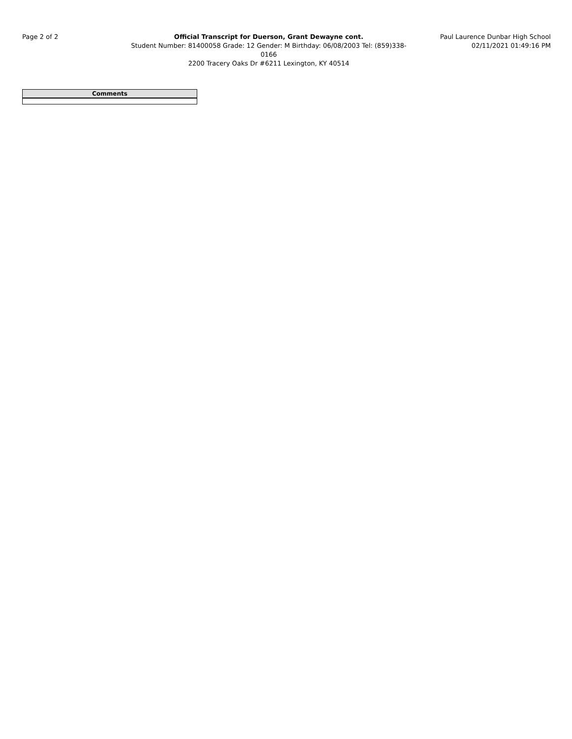Page 2 of 2 Official Transcript for Duerson, Grant Dewayne cont. Paul Laurence Dunbar High School
Student Number: 81400058 Grade: 12 Gender: M Birthday: 06/08/2003 Tel: (859)338-0166
02/11/2021 01:49:16 PM
2200 Tracery Oaks Dr #6211 Lexington, KY 40514
| Comments |
| --- |